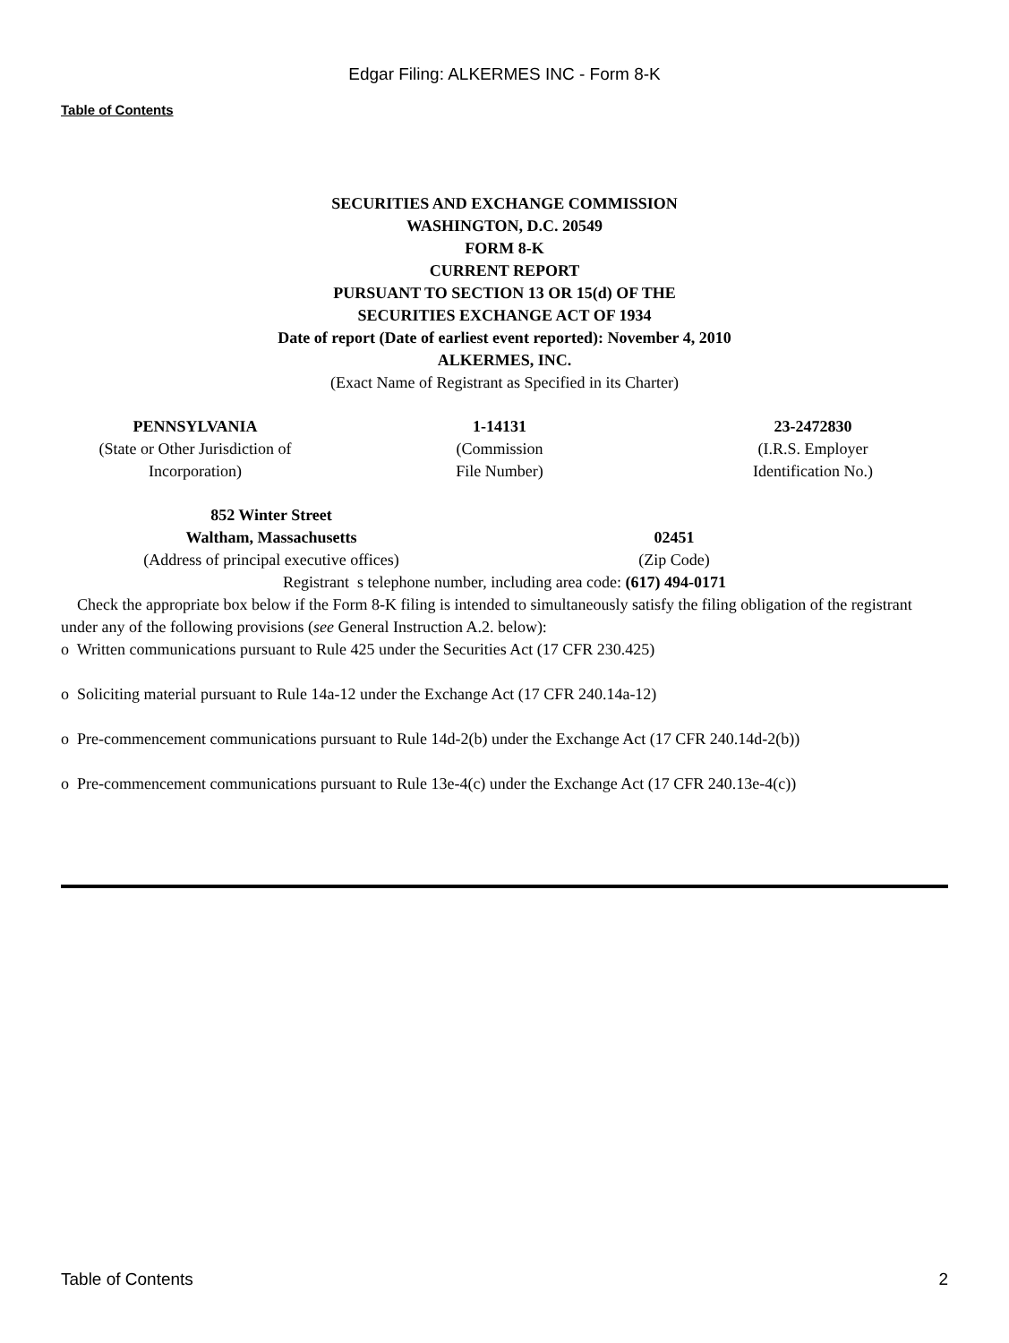Edgar Filing: ALKERMES INC - Form 8-K
Table of Contents
SECURITIES AND EXCHANGE COMMISSION
WASHINGTON, D.C. 20549
FORM 8-K
CURRENT REPORT
PURSUANT TO SECTION 13 OR 15(d) OF THE
SECURITIES EXCHANGE ACT OF 1934
Date of report (Date of earliest event reported): November 4, 2010
ALKERMES, INC.
(Exact Name of Registrant as Specified in its Charter)
| PENNSYLVANIA (State or Other Jurisdiction of Incorporation) | 1-14131 (Commission File Number) | 23-2472830 (I.R.S. Employer Identification No.) |
| 852 Winter Street Waltham, Massachusetts (Address of principal executive offices) | 02451 (Zip Code) |
Registrant s telephone number, including area code: (617) 494-0171
Check the appropriate box below if the Form 8-K filing is intended to simultaneously satisfy the filing obligation of the registrant under any of the following provisions (see General Instruction A.2. below):
o Written communications pursuant to Rule 425 under the Securities Act (17 CFR 230.425)
o Soliciting material pursuant to Rule 14a-12 under the Exchange Act (17 CFR 240.14a-12)
o Pre-commencement communications pursuant to Rule 14d-2(b) under the Exchange Act (17 CFR 240.14d-2(b))
o Pre-commencement communications pursuant to Rule 13e-4(c) under the Exchange Act (17 CFR 240.13e-4(c))
Table of Contents 2